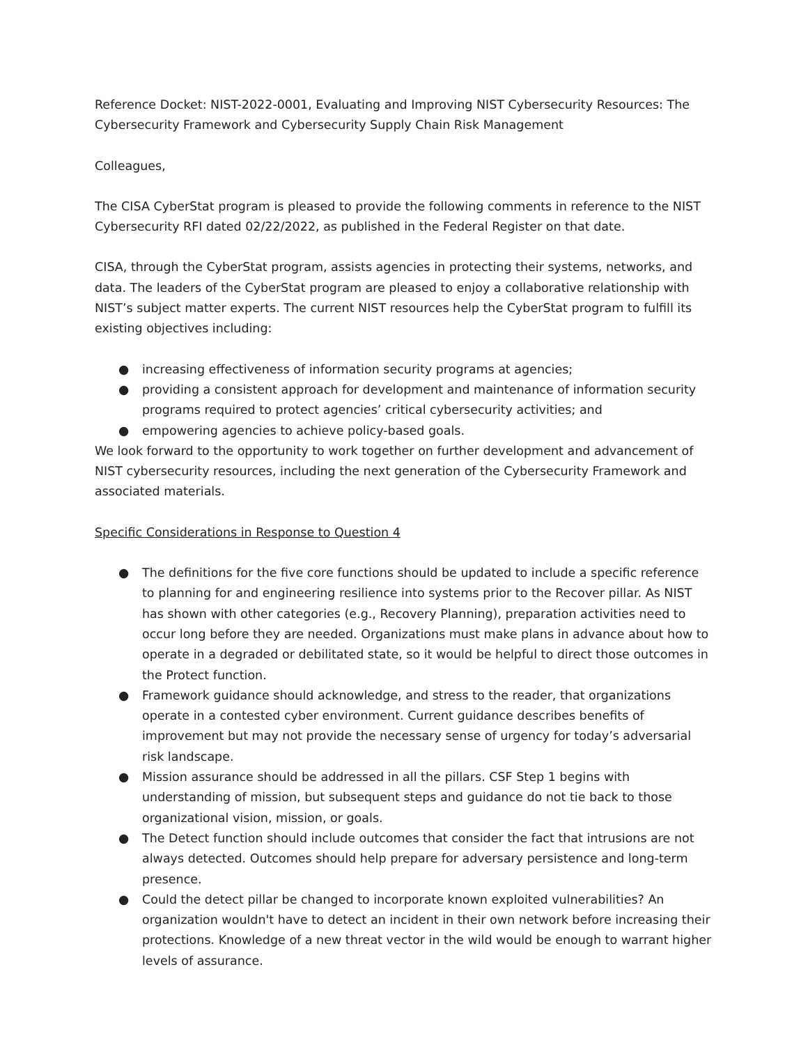Reference Docket: NIST-2022-0001, Evaluating and Improving NIST Cybersecurity Resources: The Cybersecurity Framework and Cybersecurity Supply Chain Risk Management
Colleagues,
The CISA CyberStat program is pleased to provide the following comments in reference to the NIST Cybersecurity RFI dated 02/22/2022, as published in the Federal Register on that date.
CISA, through the CyberStat program, assists agencies in protecting their systems, networks, and data. The leaders of the CyberStat program are pleased to enjoy a collaborative relationship with NIST’s subject matter experts. The current NIST resources help the CyberStat program to fulfill its existing objectives including:
● increasing effectiveness of information security programs at agencies;
● providing a consistent approach for development and maintenance of information security programs required to protect agencies’ critical cybersecurity activities; and
● empowering agencies to achieve policy-based goals.
We look forward to the opportunity to work together on further development and advancement of NIST cybersecurity resources, including the next generation of the Cybersecurity Framework and associated materials.
Specific Considerations in Response to Question 4
● The definitions for the five core functions should be updated to include a specific reference to planning for and engineering resilience into systems prior to the Recover pillar. As NIST has shown with other categories (e.g., Recovery Planning), preparation activities need to occur long before they are needed. Organizations must make plans in advance about how to operate in a degraded or debilitated state, so it would be helpful to direct those outcomes in the Protect function.
● Framework guidance should acknowledge, and stress to the reader, that organizations operate in a contested cyber environment. Current guidance describes benefits of improvement but may not provide the necessary sense of urgency for today’s adversarial risk landscape.
● Mission assurance should be addressed in all the pillars. CSF Step 1 begins with understanding of mission, but subsequent steps and guidance do not tie back to those organizational vision, mission, or goals.
● The Detect function should include outcomes that consider the fact that intrusions are not always detected. Outcomes should help prepare for adversary persistence and long-term presence.
● Could the detect pillar be changed to incorporate known exploited vulnerabilities? An organization wouldn't have to detect an incident in their own network before increasing their protections. Knowledge of a new threat vector in the wild would be enough to warrant higher levels of assurance.